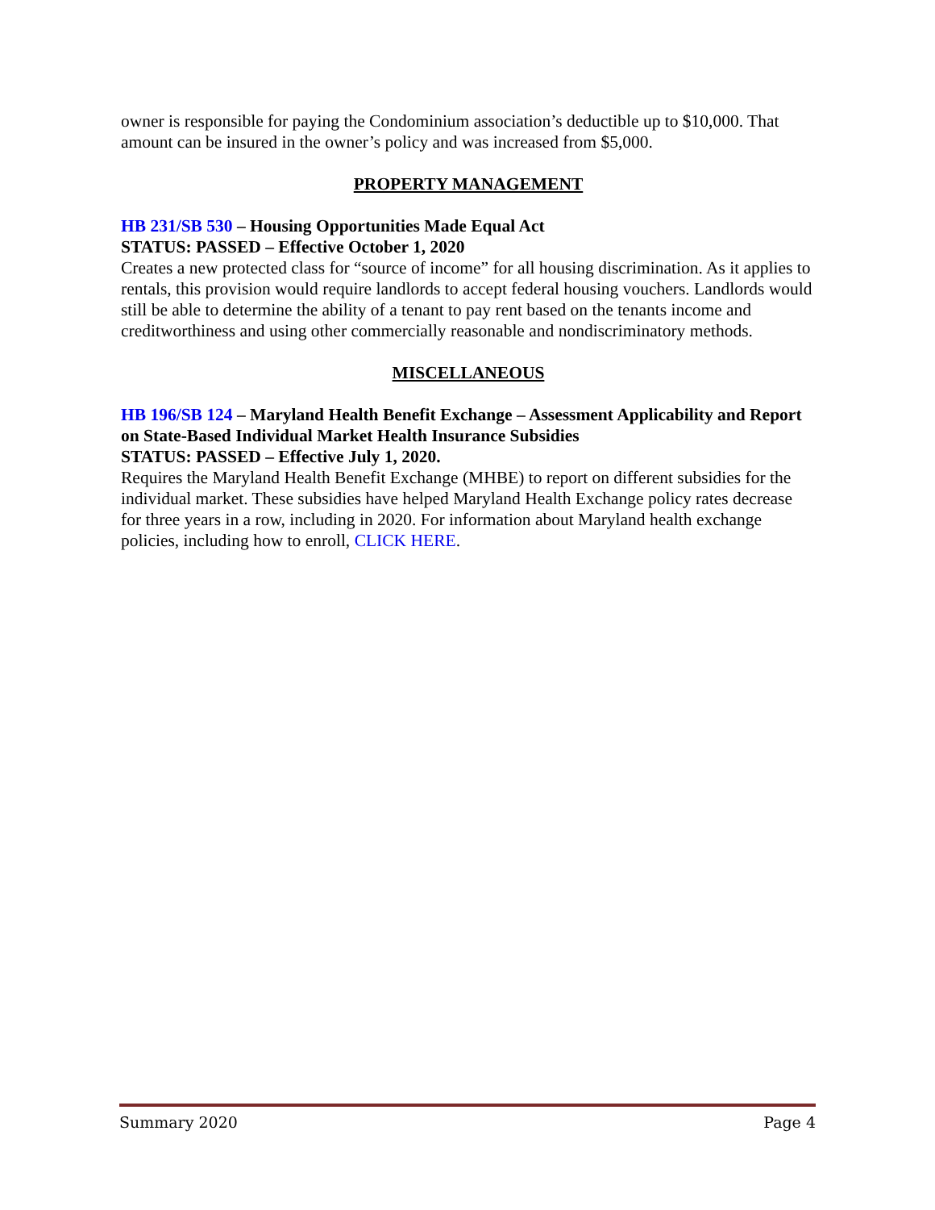owner is responsible for paying the Condominium association’s deductible up to $10,000. That amount can be insured in the owner’s policy and was increased from $5,000.
PROPERTY MANAGEMENT
HB 231/SB 530 – Housing Opportunities Made Equal Act
STATUS: PASSED – Effective October 1, 2020
Creates a new protected class for “source of income” for all housing discrimination. As it applies to rentals, this provision would require landlords to accept federal housing vouchers. Landlords would still be able to determine the ability of a tenant to pay rent based on the tenants income and creditworthiness and using other commercially reasonable and nondiscriminatory methods.
MISCELLANEOUS
HB 196/SB 124 – Maryland Health Benefit Exchange – Assessment Applicability and Report on State-Based Individual Market Health Insurance Subsidies
STATUS: PASSED – Effective July 1, 2020.
Requires the Maryland Health Benefit Exchange (MHBE) to report on different subsidies for the individual market. These subsidies have helped Maryland Health Exchange policy rates decrease for three years in a row, including in 2020. For information about Maryland health exchange policies, including how to enroll, CLICK HERE.
Summary 2020 Page 4